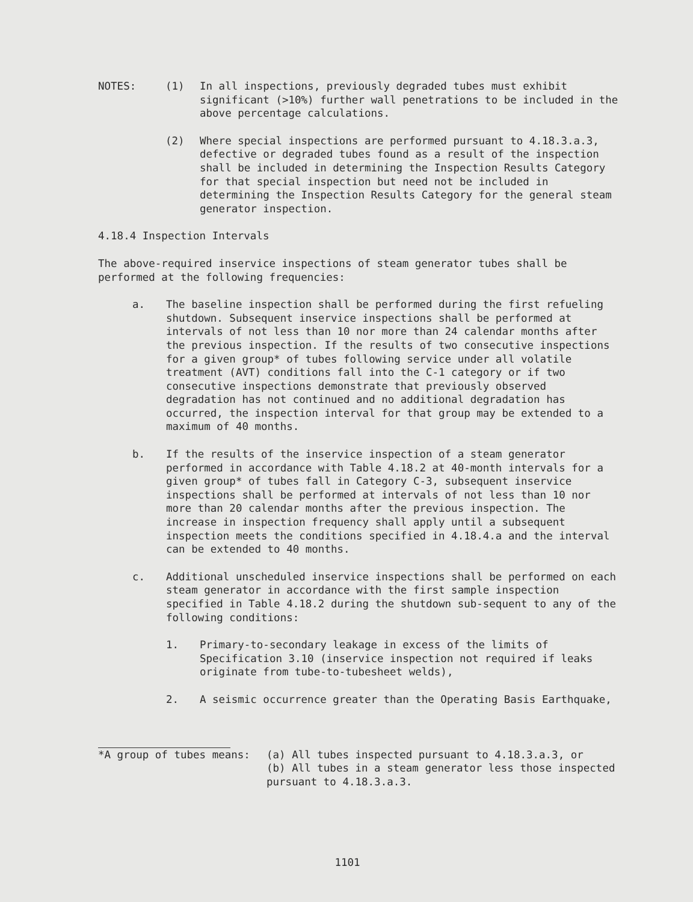NOTES: (1) In all inspections, previously degraded tubes must exhibit significant (>10%) further wall penetrations to be included in the above percentage calculations.
(2) Where special inspections are performed pursuant to 4.18.3.a.3, defective or degraded tubes found as a result of the inspection shall be included in determining the Inspection Results Category for that special inspection but need not be included in determining the Inspection Results Category for the general steam generator inspection.
4.18.4 Inspection Intervals
The above-required inservice inspections of steam generator tubes shall be performed at the following frequencies:
a. The baseline inspection shall be performed during the first refueling shutdown. Subsequent inservice inspections shall be performed at intervals of not less than 10 nor more than 24 calendar months after the previous inspection. If the results of two consecutive inspections for a given group* of tubes following service under all volatile treatment (AVT) conditions fall into the C-1 category or if two consecutive inspections demonstrate that previously observed degradation has not continued and no additional degradation has occurred, the inspection interval for that group may be extended to a maximum of 40 months.
b. If the results of the inservice inspection of a steam generator performed in accordance with Table 4.18.2 at 40-month intervals for a given group* of tubes fall in Category C-3, subsequent inservice inspections shall be performed at intervals of not less than 10 nor more than 20 calendar months after the previous inspection. The increase in inspection frequency shall apply until a subsequent inspection meets the conditions specified in 4.18.4.a and the interval can be extended to 40 months.
c. Additional unscheduled inservice inspections shall be performed on each steam generator in accordance with the first sample inspection specified in Table 4.18.2 during the shutdown sub-sequent to any of the following conditions:
1. Primary-to-secondary leakage in excess of the limits of Specification 3.10 (inservice inspection not required if leaks originate from tube-to-tubesheet welds),
2. A seismic occurrence greater than the Operating Basis Earthquake,
*A group of tubes means: (a) All tubes inspected pursuant to 4.18.3.a.3, or
(b) All tubes in a steam generator less those inspected pursuant to 4.18.3.a.3.
1101